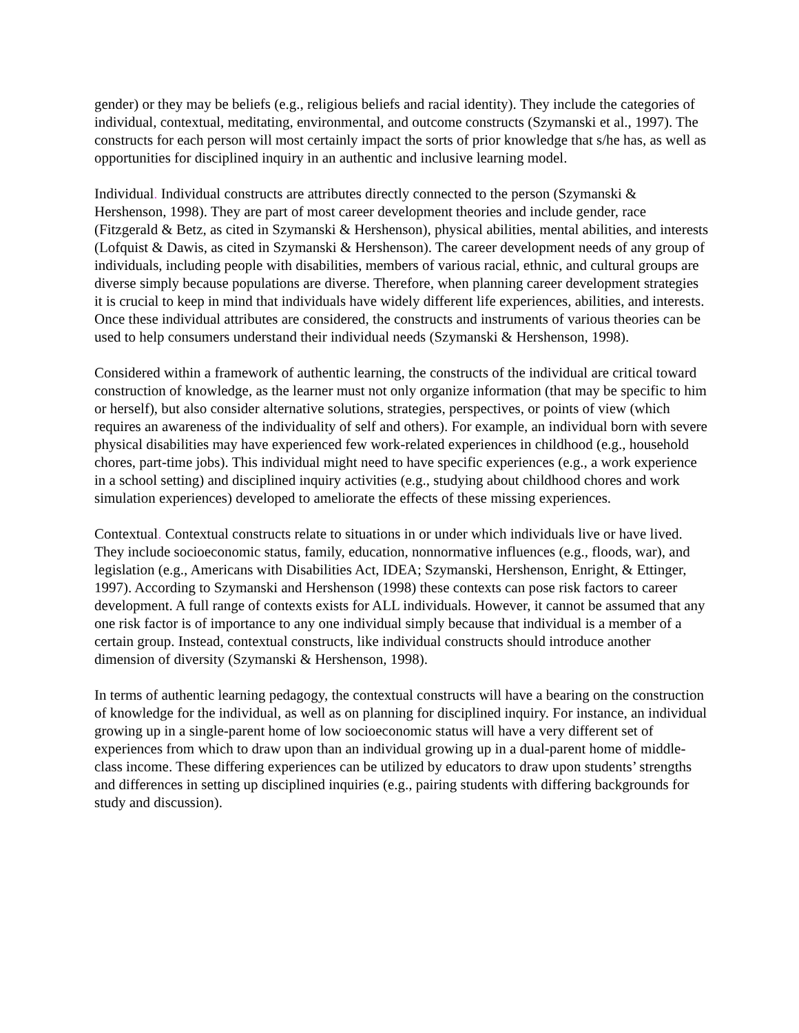gender) or they may be beliefs (e.g., religious beliefs and racial identity). They include the categories of individual, contextual, meditating, environmental, and outcome constructs (Szymanski et al., 1997). The constructs for each person will most certainly impact the sorts of prior knowledge that s/he has, as well as opportunities for disciplined inquiry in an authentic and inclusive learning model.
Individual. Individual constructs are attributes directly connected to the person (Szymanski & Hershenson, 1998). They are part of most career development theories and include gender, race (Fitzgerald & Betz, as cited in Szymanski & Hershenson), physical abilities, mental abilities, and interests (Lofquist & Dawis, as cited in Szymanski & Hershenson). The career development needs of any group of individuals, including people with disabilities, members of various racial, ethnic, and cultural groups are diverse simply because populations are diverse. Therefore, when planning career development strategies it is crucial to keep in mind that individuals have widely different life experiences, abilities, and interests. Once these individual attributes are considered, the constructs and instruments of various theories can be used to help consumers understand their individual needs (Szymanski & Hershenson, 1998).
Considered within a framework of authentic learning, the constructs of the individual are critical toward construction of knowledge, as the learner must not only organize information (that may be specific to him or herself), but also consider alternative solutions, strategies, perspectives, or points of view (which requires an awareness of the individuality of self and others). For example, an individual born with severe physical disabilities may have experienced few work-related experiences in childhood (e.g., household chores, part-time jobs). This individual might need to have specific experiences (e.g., a work experience in a school setting) and disciplined inquiry activities (e.g., studying about childhood chores and work simulation experiences) developed to ameliorate the effects of these missing experiences.
Contextual. Contextual constructs relate to situations in or under which individuals live or have lived. They include socioeconomic status, family, education, nonnormative influences (e.g., floods, war), and legislation (e.g., Americans with Disabilities Act, IDEA; Szymanski, Hershenson, Enright, & Ettinger, 1997). According to Szymanski and Hershenson (1998) these contexts can pose risk factors to career development. A full range of contexts exists for ALL individuals. However, it cannot be assumed that any one risk factor is of importance to any one individual simply because that individual is a member of a certain group. Instead, contextual constructs, like individual constructs should introduce another dimension of diversity (Szymanski & Hershenson, 1998).
In terms of authentic learning pedagogy, the contextual constructs will have a bearing on the construction of knowledge for the individual, as well as on planning for disciplined inquiry. For instance, an individual growing up in a single-parent home of low socioeconomic status will have a very different set of experiences from which to draw upon than an individual growing up in a dual-parent home of middle-class income. These differing experiences can be utilized by educators to draw upon students’ strengths and differences in setting up disciplined inquiries (e.g., pairing students with differing backgrounds for study and discussion).